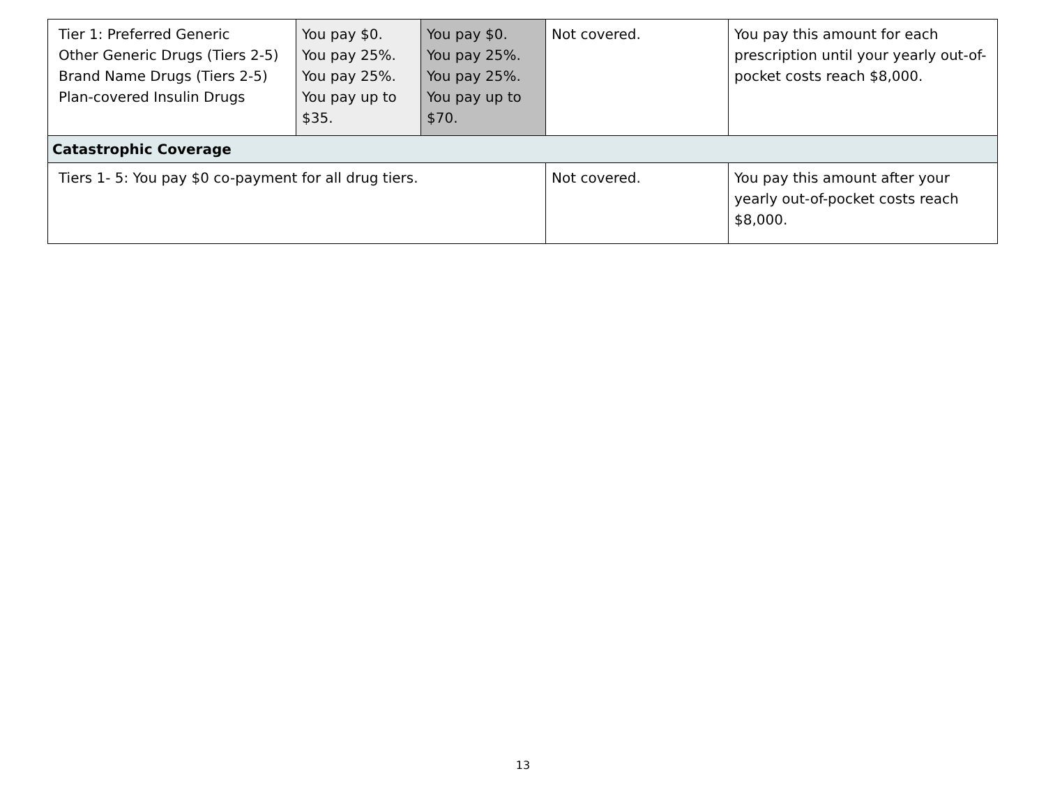| Tier 1: Preferred Generic Other Generic Drugs (Tiers 2-5) Brand Name Drugs (Tiers 2-5) Plan-covered Insulin Drugs | You pay $0. You pay 25%. You pay 25%. You pay up to $35. | You pay $0. You pay 25%. You pay 25%. You pay up to $70. | Not covered. | You pay this amount for each prescription until your yearly out-of-pocket costs reach $8,000. |
| Catastrophic Coverage | | | | |
| Tiers 1- 5: You pay $0 co-payment for all drug tiers. | | | Not covered. | You pay this amount after your yearly out-of-pocket costs reach $8,000. |
13